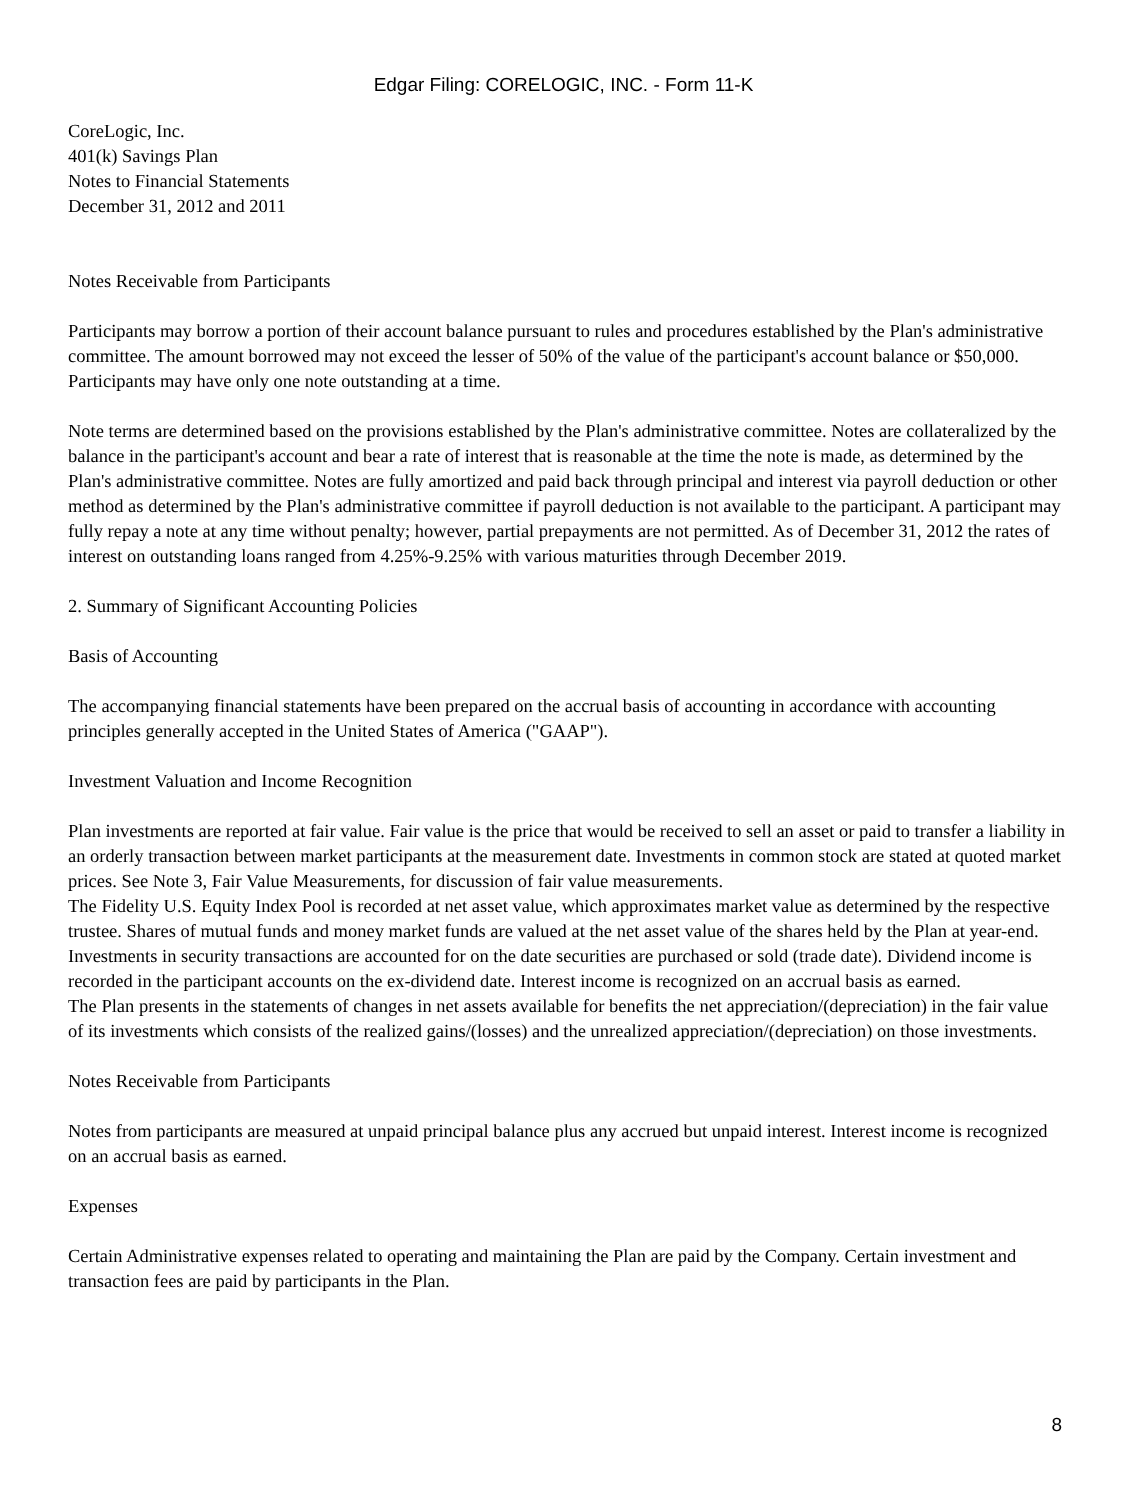Edgar Filing: CORELOGIC, INC. - Form 11-K
CoreLogic, Inc.
401(k) Savings Plan
Notes to Financial Statements
December 31, 2012 and 2011
Notes Receivable from Participants
Participants may borrow a portion of their account balance pursuant to rules and procedures established by the Plan's administrative committee. The amount borrowed may not exceed the lesser of 50% of the value of the participant's account balance or $50,000. Participants may have only one note outstanding at a time.
Note terms are determined based on the provisions established by the Plan's administrative committee. Notes are collateralized by the balance in the participant's account and bear a rate of interest that is reasonable at the time the note is made, as determined by the Plan's administrative committee. Notes are fully amortized and paid back through principal and interest via payroll deduction or other method as determined by the Plan's administrative committee if payroll deduction is not available to the participant. A participant may fully repay a note at any time without penalty; however, partial prepayments are not permitted. As of December 31, 2012 the rates of interest on outstanding loans ranged from 4.25%-9.25% with various maturities through December 2019.
2. Summary of Significant Accounting Policies
Basis of Accounting
The accompanying financial statements have been prepared on the accrual basis of accounting in accordance with accounting principles generally accepted in the United States of America ("GAAP").
Investment Valuation and Income Recognition
Plan investments are reported at fair value. Fair value is the price that would be received to sell an asset or paid to transfer a liability in an orderly transaction between market participants at the measurement date. Investments in common stock are stated at quoted market prices. See Note 3, Fair Value Measurements, for discussion of fair value measurements.
The Fidelity U.S. Equity Index Pool is recorded at net asset value, which approximates market value as determined by the respective trustee. Shares of mutual funds and money market funds are valued at the net asset value of the shares held by the Plan at year-end. Investments in security transactions are accounted for on the date securities are purchased or sold (trade date). Dividend income is recorded in the participant accounts on the ex-dividend date. Interest income is recognized on an accrual basis as earned.
The Plan presents in the statements of changes in net assets available for benefits the net appreciation/(depreciation) in the fair value of its investments which consists of the realized gains/(losses) and the unrealized appreciation/(depreciation) on those investments.
Notes Receivable from Participants
Notes from participants are measured at unpaid principal balance plus any accrued but unpaid interest. Interest income is recognized on an accrual basis as earned.
Expenses
Certain Administrative expenses related to operating and maintaining the Plan are paid by the Company. Certain investment and transaction fees are paid by participants in the Plan.
8